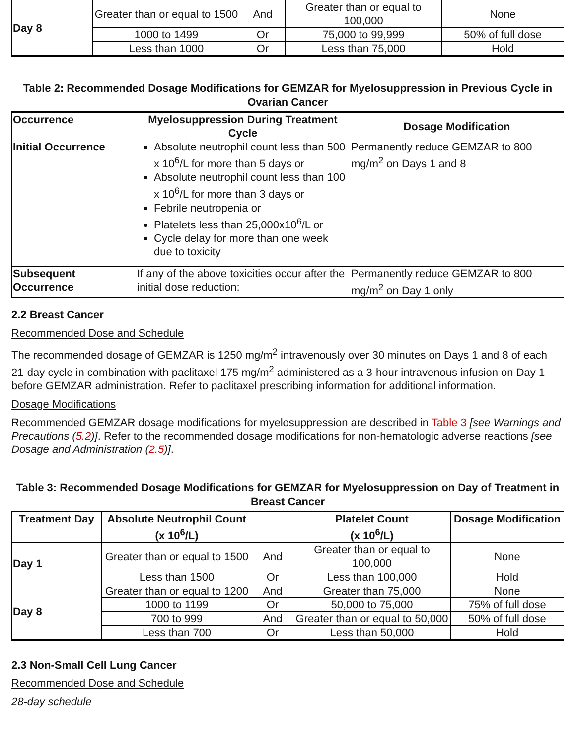| Day 8 | Greater than or equal to 1500 | And | Greater than or equal to 100,000 | None |
| | 1000 to 1499 | Or | 75,000 to 99,999 | 50% of full dose |
| | Less than 1000 | Or | Less than 75,000 | Hold |
Table 2: Recommended Dosage Modifications for GEMZAR for Myelosuppression in Previous Cycle in Ovarian Cancer
| Occurrence | Myelosuppression During Treatment Cycle | Dosage Modification |
| --- | --- | --- |
| Initial Occurrence | Absolute neutrophil count less than 500 x 10<sup>6</sup>/L for more than 5 days or Absolute neutrophil count less than 100 x 10<sup>6</sup>/L for more than 3 days or Febrile neutropenia or Platelets less than 25,000x10<sup>6</sup>/L or Cycle delay for more than one week due to toxicity | Permanently reduce GEMZAR to 800 mg/m<sup>2</sup> on Days 1 and 8 |
| Subsequent Occurrence | If any of the above toxicities occur after the initial dose reduction: | Permanently reduce GEMZAR to 800 mg/m<sup>2</sup> on Day 1 only |
2.2 Breast Cancer
Recommended Dose and Schedule
The recommended dosage of GEMZAR is 1250 mg/m<sup>2</sup> intravenously over 30 minutes on Days 1 and 8 of each 21-day cycle in combination with paclitaxel 175 mg/m<sup>2</sup> administered as a 3-hour intravenous infusion on Day 1 before GEMZAR administration. Refer to paclitaxel prescribing information for additional information.
Dosage Modifications
Recommended GEMZAR dosage modifications for myelosuppression are described in Table 3 [see Warnings and Precautions (5.2)]. Refer to the recommended dosage modifications for non-hematologic adverse reactions [see Dosage and Administration (2.5)].
Table 3: Recommended Dosage Modifications for GEMZAR for Myelosuppression on Day of Treatment in Breast Cancer
| Treatment Day | Absolute Neutrophil Count (x 10<sup>6</sup>/L) | | Platelet Count (x 10<sup>6</sup>/L) | Dosage Modification |
| --- | --- | --- | --- | --- |
| Day 1 | Greater than or equal to 1500 | And | Greater than or equal to 100,000 | None |
| | Less than 1500 | Or | Less than 100,000 | Hold |
| Day 8 | Greater than or equal to 1200 | And | Greater than 75,000 | None |
| | 1000 to 1199 | Or | 50,000 to 75,000 | 75% of full dose |
| | 700 to 999 | And | Greater than or equal to 50,000 | 50% of full dose |
| | Less than 700 | Or | Less than 50,000 | Hold |
2.3 Non-Small Cell Lung Cancer
Recommended Dose and Schedule
28-day schedule